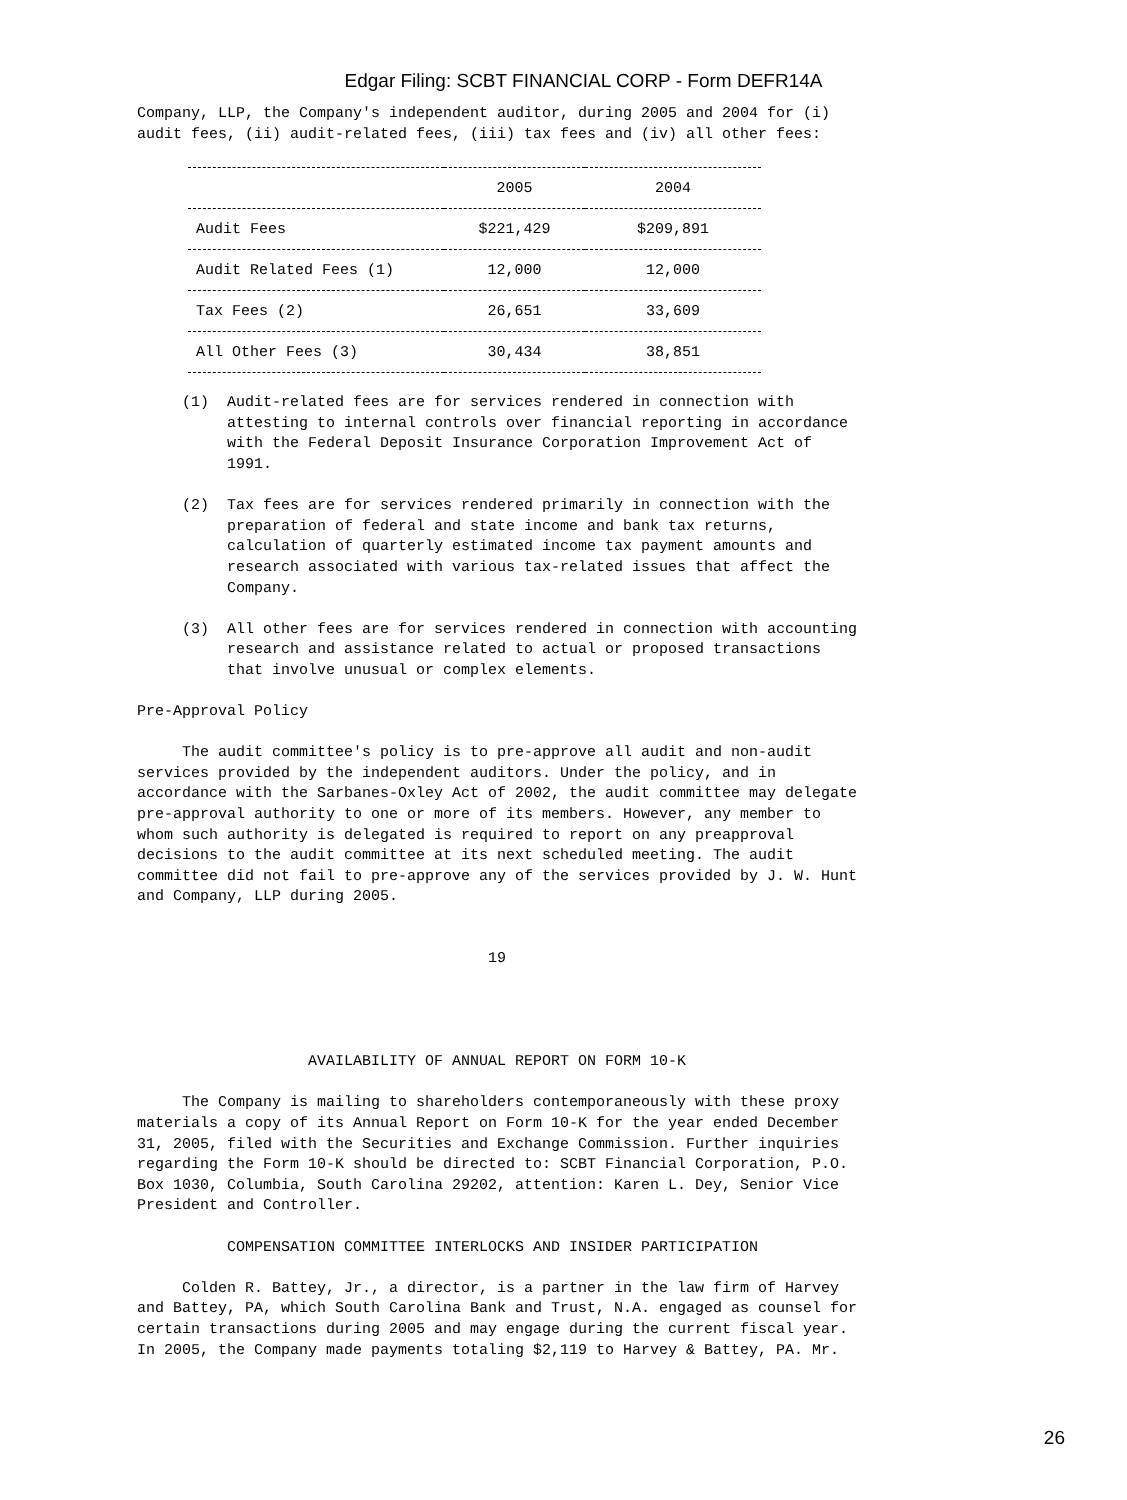Edgar Filing: SCBT FINANCIAL CORP - Form DEFR14A
Company, LLP, the Company's independent auditor, during 2005 and 2004 for (i)
audit fees, (ii) audit-related fees, (iii) tax fees and (iv) all other fees:
| | 2005 | 2004 |
| --- | --- | --- |
| Audit Fees | $221,429 | $209,891 |
| Audit Related Fees (1) | 12,000 | 12,000 |
| Tax Fees (2) | 26,651 | 33,609 |
| All Other Fees (3) | 30,434 | 38,851 |
     (1)  Audit-related fees are for services rendered in connection with
          attesting to internal controls over financial reporting in accordance
          with the Federal Deposit Insurance Corporation Improvement Act of
          1991.

     (2)  Tax fees are for services rendered primarily in connection with the
          preparation of federal and state income and bank tax returns,
          calculation of quarterly estimated income tax payment amounts and
          research associated with various tax-related issues that affect the
          Company.

     (3)  All other fees are for services rendered in connection with accounting
          research and assistance related to actual or proposed transactions
          that involve unusual or complex elements.

Pre-Approval Policy

     The audit committee's policy is to pre-approve all audit and non-audit
services provided by the independent auditors. Under the policy, and in
accordance with the Sarbanes-Oxley Act of 2002, the audit committee may delegate
pre-approval authority to one or more of its members. However, any member to
whom such authority is delegated is required to report on any preapproval
decisions to the audit committee at its next scheduled meeting. The audit
committee did not fail to pre-approve any of the services provided by J. W. Hunt
and Company, LLP during 2005.


                                       19




                   AVAILABILITY OF ANNUAL REPORT ON FORM 10-K

     The Company is mailing to shareholders contemporaneously with these proxy
materials a copy of its Annual Report on Form 10-K for the year ended December
31, 2005, filed with the Securities and Exchange Commission. Further inquiries
regarding the Form 10-K should be directed to: SCBT Financial Corporation, P.O.
Box 1030, Columbia, South Carolina 29202, attention: Karen L. Dey, Senior Vice
President and Controller.

          COMPENSATION COMMITTEE INTERLOCKS AND INSIDER PARTICIPATION

     Colden R. Battey, Jr., a director, is a partner in the law firm of Harvey
and Battey, PA, which South Carolina Bank and Trust, N.A. engaged as counsel for
certain transactions during 2005 and may engage during the current fiscal year.
In 2005, the Company made payments totaling $2,119 to Harvey & Battey, PA. Mr.
26